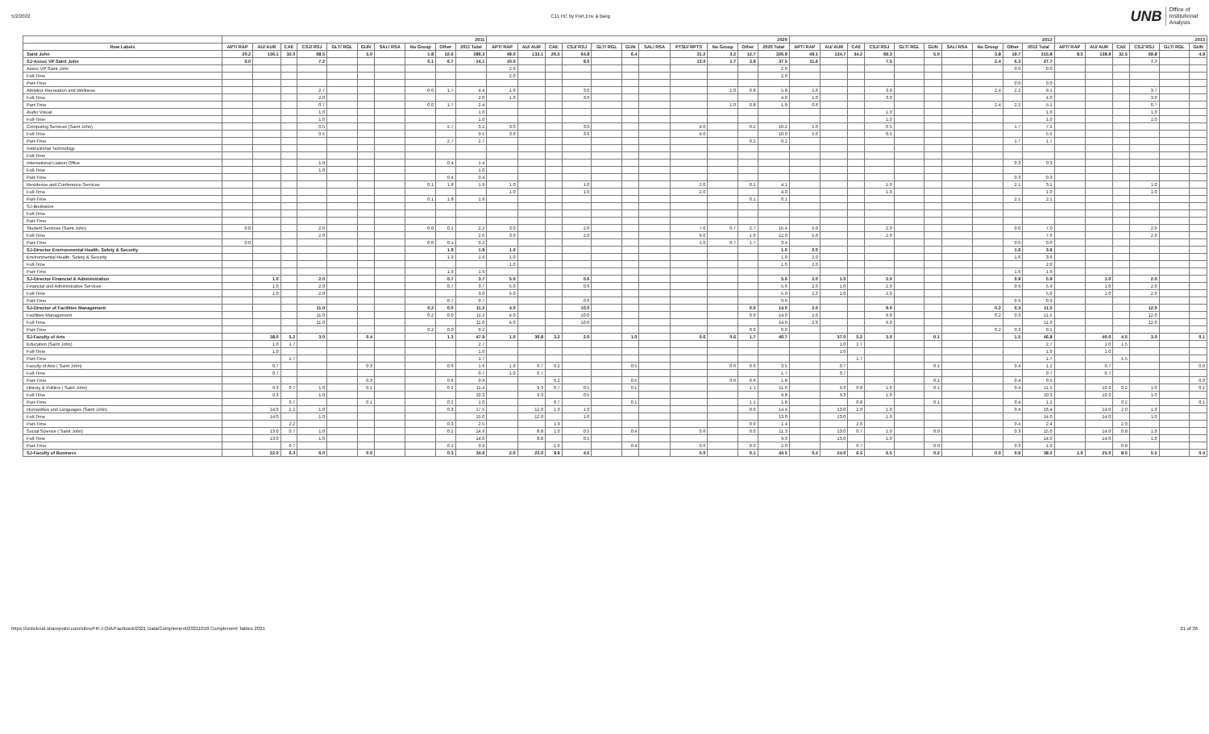5/2/2022 C11 HC by Port,Env & Barg UNB Office of
Institutional
Analysis
| | 2011 | | | | | | | | | | 2020 | | | | | | | | | | | 2012 | | | | | | | | | | 2013 | | | | | |
| --- | --- | --- | --- | --- | --- | --- | --- | --- | --- | --- | --- | --- | --- | --- | --- | --- | --- | --- | --- | --- | --- | --- | --- | --- | --- | --- | --- | --- | --- | --- | --- | --- | --- | --- | --- | --- | --- |
| Row Labels | APT/ RAP | AU/ AUR | CAE | CSJ/ RSJ | GLT/ RGL | GUN | SAL/ RSA | No Group | Other | 2011 Total | APT/ RAP | AU/ AUR | CAE | CSJ/ RSJ | GLT/ RGL | GUN | SAL/ RSA | PTSU/ RPTS | No Group | Other | 2020 Total | APT/ RAP | AU/ AUR | CAE | CSJ/ RSJ | GLT/ RGL | GUN | SAL/ RSA | No Group | Other | 2012 Total | APT/ RAP | AU/ AUR | CAE | CSJ/ RSJ | GLT/ RGL | GUN |
| Saint John | 20.2 | 136.1 | 32.0 | 68.5 | | 5.0 | | 1.8 | 22.6 | 286.3 | 49.0 | 133.1 | 26.5 | 64.8 | | 6.4 | | 31.2 | 3.2 | 12.7 | 326.9 | 49.1 | 134.7 | 34.2 | 69.3 | | 5.0 | | 3.8 | 19.7 | 315.8 | 8.5 | 138.9 | 32.5 | 69.8 | | 4.9 |
| SJ-Assoc VP Saint John | 0.0 | | | 7.2 | | | | 0.1 | 6.7 | 14.1 | 10.0 | | | 9.0 | | | | 13.0 | 1.7 | 3.9 | 37.5 | 11.6 | | | 7.5 | | | | 2.4 | 6.3 | 27.7 | | | | 7.7 | | |
| Assoc VP Saint John | | | | | | | | | | | 2.0 | | | | | | | | | | 2.0 | | | | | | | | | 0.0 | 0.0 | | | | | | |
| Full-Time | | | | | | | | | | | 2.0 | | | | | | | | | | 2.0 | | | | | | | | | | | | | | | | |
| Part-Time | | | | | | | | | | | | | | | | | | | | | | | | | | | | | | 0.0 | 0.0 | | | | | | |
| Athletics Recreation and Wellness | | | | 2.7 | | | | 0.0 | 1.7 | 4.4 | 1.0 | | | 3.0 | | | | | 1.0 | 0.8 | 5.8 | 1.6 | | | 3.0 | | | | 2.4 | 2.2 | 9.1 | | | | 3.7 | | |
| Full-Time | | | | 2.0 | | | | | | 2.0 | 1.0 | | | 3.0 | | | | | | | 4.0 | 1.0 | | | 3.0 | | | | | | 4.0 | | | | 3.0 | | |
| Part-Time | | | | 0.7 | | | | 0.0 | 1.7 | 2.4 | | | | | | | | | 1.0 | 0.8 | 1.8 | 0.6 | | | | | | | 2.4 | 2.2 | 5.1 | | | | 0.7 | | |
| Audio Visual | | | | 1.0 | | | | | | 1.0 | | | | | | | | | | | | | | | 1.0 | | | | | | 1.0 | | | | 1.0 | | |
| Full-Time | | | | 1.0 | | | | | | 1.0 | | | | | | | | | | | | | | | 1.0 | | | | | | 1.0 | | | | 1.0 | | |
| Computing Services (Saint John) | | | | 0.5 | | | | | 2.7 | 3.2 | 3.0 | | | 3.0 | | | | 4.0 | | 0.2 | 10.2 | 5.0 | | | 0.5 | | | | | 1.7 | 7.1 | | | | | | |
| Full-Time | | | | 0.5 | | | | | | 0.5 | 3.0 | | | 3.0 | | | | 4.0 | | | 10.0 | 5.0 | | | 0.5 | | | | | | 5.5 | | | | | | |
| Part-Time | | | | | | | | | 2.7 | 2.7 | | | | | | | | | | 0.2 | 0.2 | | | | | | | | | 1.7 | 1.7 | | | | | | |
| Instructional Technology | | | | | | | | | | | | | | | | | | | | | | | | | | | | | | | | | | | | | |
| Full-Time | | | | | | | | | | | | | | | | | | | | | | | | | | | | | | | | | | | | | |
| International Liaison Office | | | | 1.0 | | | | | 0.4 | 1.4 | | | | | | | | | | | | | | | | | | | | 0.3 | 0.3 | | | | | | |
| Full-Time | | | | 1.0 | | | | | | 1.0 | | | | | | | | | | | | | | | | | | | | | | | | | | | |
| Part-Time | | | | | | | | | 0.4 | 0.4 | | | | | | | | | | | | | | | | | | | | 0.3 | 0.3 | | | | | | |
| Residence and Conference Services | | | | | | | | 0.1 | 1.8 | 1.9 | 1.0 | | | 1.0 | | | | 2.0 | | 0.1 | 4.1 | | | | 1.0 | | | | | 2.1 | 3.1 | | | | 1.0 | | |
| Full-Time | | | | | | | | | | | 1.0 | | | 1.0 | | | | 2.0 | | | 4.0 | | | | 1.0 | | | | | | 1.0 | | | | 1.0 | | |
| Part-Time | | | | | | | | 0.1 | 1.8 | 1.9 | | | | | | | | | | 0.1 | 0.1 | | | | | | | | | 2.1 | 2.1 | | | | | | |
| SJ-Bookstore | | | | | | | | | | | | | | | | | | | | | | | | | | | | | | | | | | | | | |
| Full-Time | | | | | | | | | | | | | | | | | | | | | | | | | | | | | | | | | | | | | |
| Part-Time | | | | | | | | | | | | | | | | | | | | | | | | | | | | | | | | | | | | | |
| Student Services (Saint John) | 0.0 | | | 2.0 | | | | 0.0 | 0.1 | 2.2 | 3.0 | | | 2.0 | | | | 7.0 | 0.7 | 2.7 | 15.4 | 5.0 | | | 2.0 | | | | | 0.0 | 7.0 | | | | 2.0 | | |
| Full-Time | | | | 2.0 | | | | | | 2.0 | 3.0 | | | 2.0 | | | | 6.0 | | 1.0 | 12.0 | 5.0 | | | 2.0 | | | | | | 7.0 | | | | 2.0 | | |
| Part-Time | 0.0 | | | | | | | 0.0 | 0.1 | 0.2 | | | | | | | | 1.0 | 0.7 | 1.7 | 3.4 | | | | | | | | | 0.0 | 0.0 | | | | | | |
| SJ-Director Environmental Health, Safety & Security | | | | | | | | | 1.9 | 1.9 | 1.0 | | | | | | | | | | 1.0 | 2.0 | | | | | | | | 1.6 | 3.6 | | | | | | |
| Environmental Health, Safety & Security | | | | | | | | | 1.9 | 1.9 | 1.0 | | | | | | | | | | 1.0 | 2.0 | | | | | | | | 1.6 | 3.6 | | | | | | |
| Full-Time | | | | | | | | | | | 1.0 | | | | | | | | | | 1.0 | 2.0 | | | | | | | | | 2.0 | | | | | | |
| Part-Time | | | | | | | | | 1.9 | 1.9 | | | | | | | | | | | | | | | | | | | | 1.6 | 1.6 | | | | | | |
| SJ-Director Financial & Administration | | 1.0 | | 2.0 | | | | | 0.7 | 3.7 | 5.0 | | | 0.6 | | | | | | | 5.6 | 2.0 | 1.0 | | 2.0 | | | | | 0.9 | 5.9 | | 1.0 | | 2.0 | | |
| Financial and Administrative Services | | 1.0 | | 2.0 | | | | | 0.7 | 3.7 | 5.0 | | | 0.6 | | | | | | | 5.6 | 2.0 | 1.0 | | 2.0 | | | | | 0.9 | 5.9 | | 1.0 | | 2.0 | | |
| Full-Time | | 1.0 | | 2.0 | | | | | | 3.0 | 5.0 | | | | | | | | | | 5.0 | 2.0 | 1.0 | | 2.0 | | | | | | 5.0 | | 1.0 | | 2.0 | | |
| Part-Time | | | | | | | | | 0.7 | 0.7 | | | | 0.6 | | | | | | | 0.6 | | | | | | | | | 0.9 | 0.9 | | | | | | |
| SJ-Director of Facilities Management | | | | 11.0 | | | | 0.2 | 0.0 | 11.2 | 4.0 | | | 10.0 | | | | | | 0.0 | 14.0 | 2.0 | | | 9.0 | | | | 0.2 | 0.3 | 11.5 | | | | 12.0 | | |
| Facilities Management | | | | 11.0 | | | | 0.2 | 0.0 | 11.2 | 4.0 | | | 10.0 | | | | | | 0.0 | 14.0 | 2.0 | | | 9.0 | | | | 0.2 | 0.3 | 11.5 | | | | 12.0 | | |
| Full-Time | | | | 11.0 | | | | | | 11.0 | 4.0 | | | 10.0 | | | | | | | 14.0 | 2.0 | | | 9.0 | | | | | | 11.0 | | | | 12.0 | | |
| Part-Time | | | | | | | | 0.2 | 0.0 | 0.2 | | | | | | | | | | 0.0 | 0.0 | | | | | | | | 0.2 | 0.3 | 0.5 | | | | | | |
| SJ-Faculty of Arts | | 38.0 | 5.2 | 3.0 | | 0.4 | | | 1.3 | 47.9 | 1.0 | 30.8 | 3.2 | 2.0 | | 1.0 | | 0.6 | 0.6 | 1.7 | 40.7 | | 37.0 | 5.2 | 3.0 | | 0.1 | | | 1.5 | 46.8 | | 40.0 | 4.5 | 3.0 | | 0.1 |
| Education (Saint John) | | 1.0 | 1.7 | | | | | | | 2.7 | | | | | | | | | | | | | 1.0 | 1.7 | | | | | | | 2.7 | | 1.0 | 1.5 | | | |
| Full-Time | | 1.0 | | | | | | | | 1.0 | | | | | | | | | | | | | 1.0 | | | | | | | | 1.0 | | 1.0 | | | | |
| Part-Time | | | 1.7 | | | | | | | 1.7 | | | | | | | | | | | | | | 1.7 | | | | | | | 1.7 | | | 1.5 | | | |
| Faculty of Arts ( Saint John) | | 0.7 | | | | 0.3 | | | 0.6 | 1.6 | 1.0 | 0.7 | 0.2 | | | 0.5 | | | 0.6 | 0.6 | 3.5 | | 0.7 | | | | 0.1 | | | 0.4 | 1.2 | | 0.7 | | | | 0.0 |
| Full-Time | | 0.7 | | | | | | | | 0.7 | 1.0 | 0.7 | | | | | | | | | 1.7 | | 0.7 | | | | | | | | 0.7 | | 0.7 | | | | |
| Part-Time | | | | | | 0.3 | | | 0.6 | 0.9 | | | 0.2 | | | 0.5 | | | 0.6 | 0.6 | 1.8 | | | | | | 0.1 | | | 0.4 | 0.5 | | | | | | 0.0 |
| History & Politics ( Saint John) | | 9.3 | 0.7 | 1.0 | | 0.1 | | | 0.2 | 11.4 | | 9.3 | 0.7 | 0.5 | | 0.1 | | | | 1.1 | 11.6 | | 9.3 | 0.8 | 1.0 | | 0.1 | | | 0.4 | 11.5 | | 10.3 | 0.2 | 1.0 | | 0.1 |
| Full-Time | | 9.3 | | 1.0 | | | | | | 10.3 | | 9.3 | | 0.5 | | | | | | | 9.8 | | 9.3 | | 1.0 | | | | | | 10.3 | | 10.3 | | 1.0 | | |
| Part-Time | | | 0.7 | | | 0.1 | | | 0.2 | 1.0 | | | 0.7 | | | 0.1 | | | | 1.1 | 1.8 | | | 0.8 | | | 0.1 | | | 0.4 | 1.2 | | | 0.2 | | | 0.1 |
| Humanities and Languages (Saint John) | | 14.0 | 2.2 | 1.0 | | | | | 0.3 | 17.5 | | 12.0 | 1.3 | 1.0 | | | | | | 0.0 | 14.4 | | 13.0 | 2.0 | 1.0 | | | | | 0.4 | 16.4 | | 14.0 | 2.0 | 1.0 | | |
| Full-Time | | 14.0 | | 1.0 | | | | | | 15.0 | | 12.0 | | 1.0 | | | | | | | 13.0 | | 13.0 | | 1.0 | | | | | | 14.0 | | 14.0 | | 1.0 | | |
| Part-Time | | | 2.2 | | | | | | 0.3 | 2.5 | | | 1.3 | | | | | | | 0.0 | 1.4 | | | 2.0 | | | | | | 0.4 | 2.4 | | | 2.0 | | | |
| Social Science ( Saint John) | | 13.0 | 0.7 | 1.0 | | | | | 0.2 | 14.9 | | 8.8 | 1.0 | 0.5 | | 0.4 | | 0.6 | | 0.0 | 11.3 | | 13.0 | 0.7 | 1.0 | | 0.0 | | | 0.3 | 15.0 | | 14.0 | 0.8 | 1.0 | | |
| Full-Time | | 13.0 | | 1.0 | | | | | | 14.0 | | 8.8 | | 0.5 | | | | | | | 9.3 | | 13.0 | | 1.0 | | | | | | 14.0 | | 14.0 | | 1.0 | | |
| Part-Time | | | 0.7 | | | | | | 0.2 | 0.9 | | | 1.0 | | | 0.4 | | 0.6 | | 0.0 | 2.0 | | | 0.7 | | | 0.0 | | | 0.3 | 1.0 | | | 0.8 | | | |
| SJ-Faculty of Business | | 22.0 | 6.3 | 6.0 | | 0.0 | | | 0.3 | 34.6 | 2.0 | 23.0 | 9.9 | 4.5 | | | | 5.0 | | 0.1 | 44.5 | 0.4 | 24.0 | 6.5 | 6.5 | | 0.2 | | 0.0 | 0.6 | 38.2 | 1.0 | 25.0 | 8.5 | 5.5 | | 0.4 |
https://unbcloud.sharepoint.com/sites/FR-J-OIA/Factbook/2021 Data/Complement/20211018 Complement Tables 2021 21 of 36